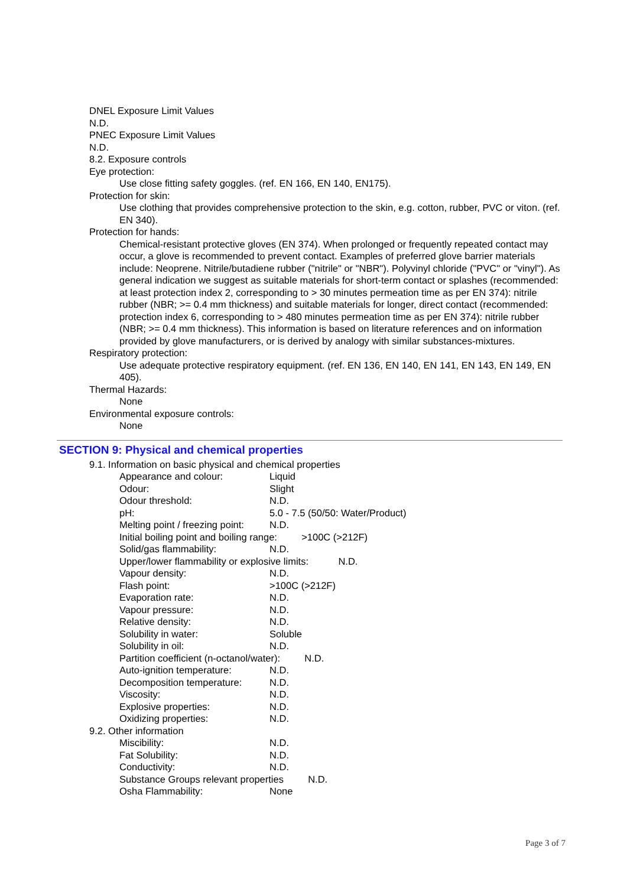DNEL Exposure Limit Values
N.D.
PNEC Exposure Limit Values
N.D.
8.2. Exposure controls
Eye protection:
Use close fitting safety goggles. (ref. EN 166, EN 140, EN175).
Protection for skin:
Use clothing that provides comprehensive protection to the skin, e.g. cotton, rubber, PVC or viton. (ref. EN 340).
Protection for hands:
Chemical-resistant protective gloves (EN 374). When prolonged or frequently repeated contact may occur, a glove is recommended to prevent contact. Examples of preferred glove barrier materials include: Neoprene. Nitrile/butadiene rubber ("nitrile" or "NBR"). Polyvinyl chloride ("PVC" or "vinyl"). As general indication we suggest as suitable materials for short-term contact or splashes (recommended: at least protection index 2, corresponding to > 30 minutes permeation time as per EN 374): nitrile rubber (NBR; >= 0.4 mm thickness) and suitable materials for longer, direct contact (recommended: protection index 6, corresponding to > 480 minutes permeation time as per EN 374): nitrile rubber (NBR; >= 0.4 mm thickness). This information is based on literature references and on information provided by glove manufacturers, or is derived by analogy with similar substances-mixtures.
Respiratory protection:
Use adequate protective respiratory equipment. (ref. EN 136, EN 140, EN 141, EN 143, EN 149, EN 405).
Thermal Hazards:
None
Environmental exposure controls:
None
SECTION 9: Physical and chemical properties
9.1. Information on basic physical and chemical properties
Appearance and colour: Liquid
Odour: Slight
Odour threshold: N.D.
pH: 5.0 - 7.5 (50/50: Water/Product)
Melting point / freezing point: N.D.
Initial boiling point and boiling range: >100C (>212F)
Solid/gas flammability: N.D.
Upper/lower flammability or explosive limits: N.D.
Vapour density: N.D.
Flash point: >100C (>212F)
Evaporation rate: N.D.
Vapour pressure: N.D.
Relative density: N.D.
Solubility in water: Soluble
Solubility in oil: N.D.
Partition coefficient (n-octanol/water): N.D.
Auto-ignition temperature: N.D.
Decomposition temperature: N.D.
Viscosity: N.D.
Explosive properties: N.D.
Oxidizing properties: N.D.
9.2. Other information
Miscibility: N.D.
Fat Solubility: N.D.
Conductivity: N.D.
Substance Groups relevant properties N.D.
Osha Flammability: None
Page 3 of 7